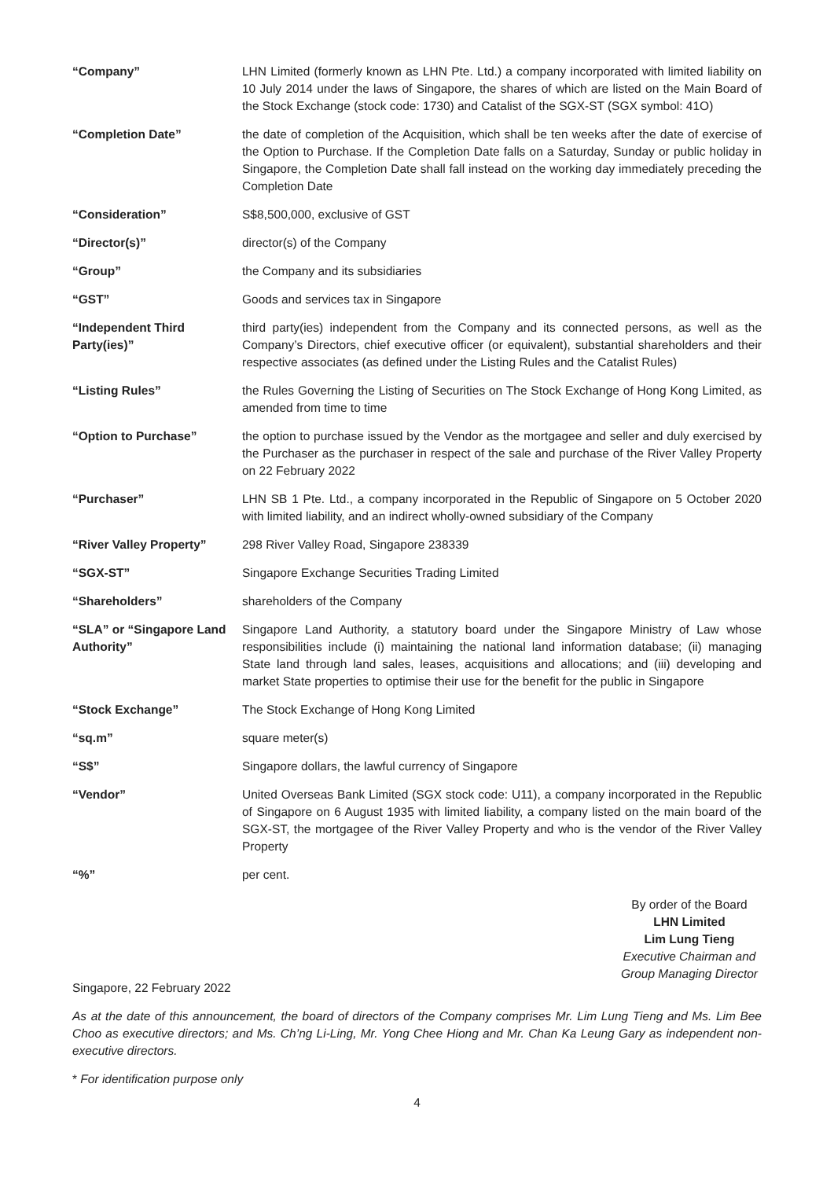| “Company” | LHN Limited (formerly known as LHN Pte. Ltd.) a company incorporated with limited liability on 10 July 2014 under the laws of Singapore, the shares of which are listed on the Main Board of the Stock Exchange (stock code: 1730) and Catalist of the SGX-ST (SGX symbol: 41O) |
| “Completion Date” | the date of completion of the Acquisition, which shall be ten weeks after the date of exercise of the Option to Purchase. If the Completion Date falls on a Saturday, Sunday or public holiday in Singapore, the Completion Date shall fall instead on the working day immediately preceding the Completion Date |
| “Consideration” | S$8,500,000, exclusive of GST |
| “Director(s)” | director(s) of the Company |
| “Group” | the Company and its subsidiaries |
| “GST” | Goods and services tax in Singapore |
| “Independent Third Party(ies)” | third party(ies) independent from the Company and its connected persons, as well as the Company’s Directors, chief executive officer (or equivalent), substantial shareholders and their respective associates (as defined under the Listing Rules and the Catalist Rules) |
| “Listing Rules” | the Rules Governing the Listing of Securities on The Stock Exchange of Hong Kong Limited, as amended from time to time |
| “Option to Purchase” | the option to purchase issued by the Vendor as the mortgagee and seller and duly exercised by the Purchaser as the purchaser in respect of the sale and purchase of the River Valley Property on 22 February 2022 |
| “Purchaser” | LHN SB 1 Pte. Ltd., a company incorporated in the Republic of Singapore on 5 October 2020 with limited liability, and an indirect wholly-owned subsidiary of the Company |
| “River Valley Property” | 298 River Valley Road, Singapore 238339 |
| “SGX-ST” | Singapore Exchange Securities Trading Limited |
| “Shareholders” | shareholders of the Company |
| “SLA” or “Singapore Land Authority” | Singapore Land Authority, a statutory board under the Singapore Ministry of Law whose responsibilities include (i) maintaining the national land information database; (ii) managing State land through land sales, leases, acquisitions and allocations; and (iii) developing and market State properties to optimise their use for the benefit for the public in Singapore |
| “Stock Exchange” | The Stock Exchange of Hong Kong Limited |
| “sq.m” | square meter(s) |
| “S$” | Singapore dollars, the lawful currency of Singapore |
| “Vendor” | United Overseas Bank Limited (SGX stock code: U11), a company incorporated in the Republic of Singapore on 6 August 1935 with limited liability, a company listed on the main board of the SGX-ST, the mortgagee of the River Valley Property and who is the vendor of the River Valley Property |
| “%” | per cent. |
By order of the Board
LHN Limited
Lim Lung Tieng
Executive Chairman and
Group Managing Director
Singapore, 22 February 2022
As at the date of this announcement, the board of directors of the Company comprises Mr. Lim Lung Tieng and Ms. Lim Bee Choo as executive directors; and Ms. Ch’ng Li-Ling, Mr. Yong Chee Hiong and Mr. Chan Ka Leung Gary as independent non-executive directors.
* For identification purpose only
4